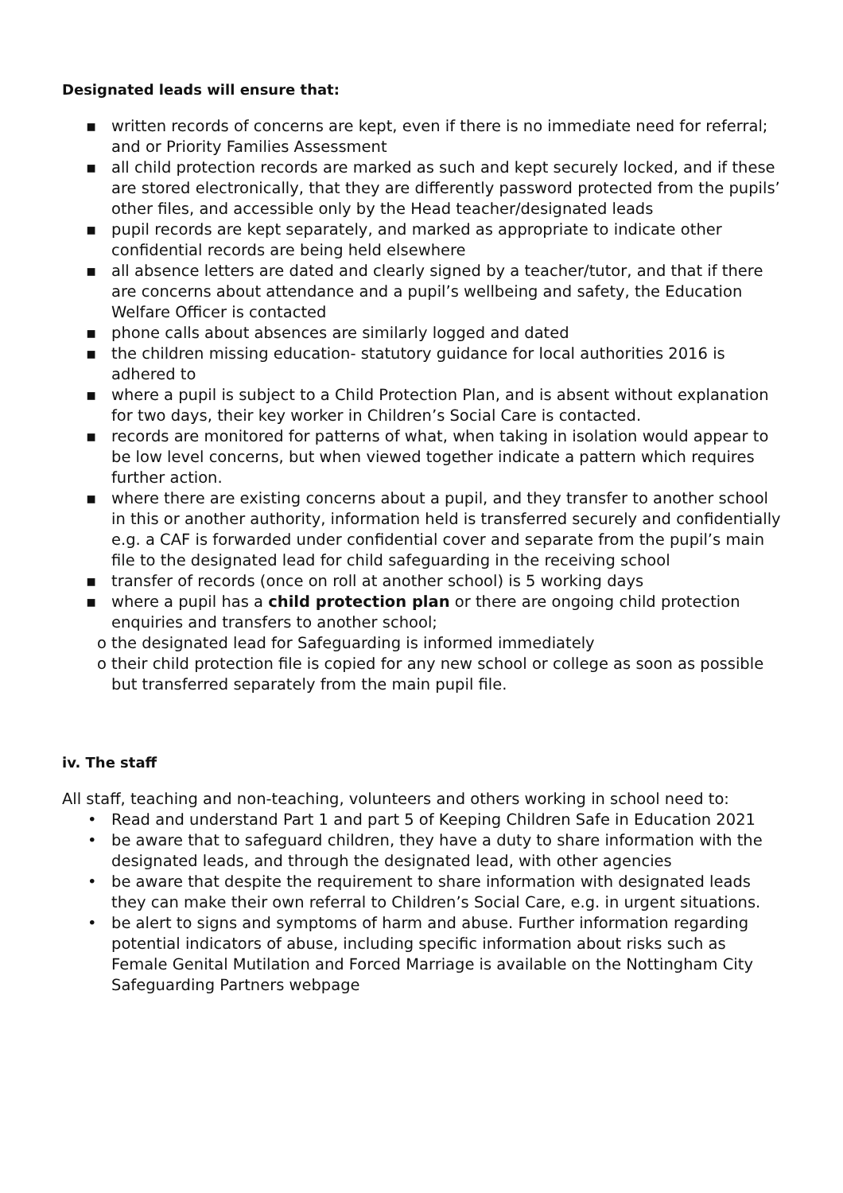Designated leads will ensure that:
▪ written records of concerns are kept, even if there is no immediate need for referral; and or Priority Families Assessment
▪ all child protection records are marked as such and kept securely locked, and if these are stored electronically, that they are differently password protected from the pupils’ other files, and accessible only by the Head teacher/designated leads
▪ pupil records are kept separately, and marked as appropriate to indicate other confidential records are being held elsewhere
▪ all absence letters are dated and clearly signed by a teacher/tutor, and that if there are concerns about attendance and a pupil’s wellbeing and safety, the Education Welfare Officer is contacted
▪ phone calls about absences are similarly logged and dated
▪ the children missing education- statutory guidance for local authorities 2016 is adhered to
▪ where a pupil is subject to a Child Protection Plan, and is absent without explanation for two days, their key worker in Children’s Social Care is contacted.
▪ records are monitored for patterns of what, when taking in isolation would appear to be low level concerns, but when viewed together indicate a pattern which requires further action.
▪ where there are existing concerns about a pupil, and they transfer to another school in this or another authority, information held is transferred securely and confidentially e.g. a CAF is forwarded under confidential cover and separate from the pupil’s main file to the designated lead for child safeguarding in the receiving school
▪ transfer of records (once on roll at another school) is 5 working days
▪ where a pupil has a child protection plan or there are ongoing child protection enquiries and transfers to another school;
o the designated lead for Safeguarding is informed immediately
o their child protection file is copied for any new school or college as soon as possible but transferred separately from the main pupil file.
iv. The staff
All staff, teaching and non-teaching, volunteers and others working in school need to:
• Read and understand Part 1 and part 5 of Keeping Children Safe in Education 2021
• be aware that to safeguard children, they have a duty to share information with the designated leads, and through the designated lead, with other agencies
• be aware that despite the requirement to share information with designated leads they can make their own referral to Children’s Social Care, e.g. in urgent situations.
• be alert to signs and symptoms of harm and abuse. Further information regarding potential indicators of abuse, including specific information about risks such as Female Genital Mutilation and Forced Marriage is available on the Nottingham City Safeguarding Partners webpage